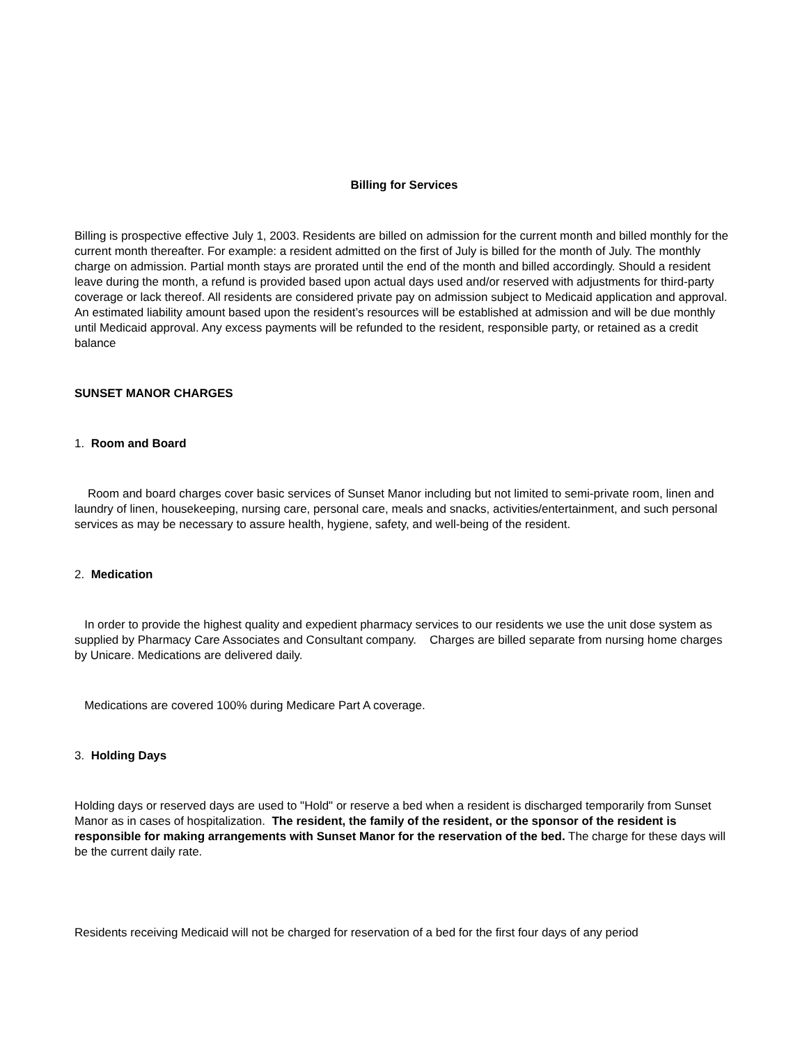Billing for Services
Billing is prospective effective July 1, 2003. Residents are billed on admission for the current month and billed monthly for the current month thereafter. For example: a resident admitted on the first of July is billed for the month of July. The monthly charge on admission. Partial month stays are prorated until the end of the month and billed accordingly. Should a resident leave during the month, a refund is provided based upon actual days used and/or reserved with adjustments for third-party coverage or lack thereof. All residents are considered private pay on admission subject to Medicaid application and approval. An estimated liability amount based upon the resident’s resources will be established at admission and will be due monthly until Medicaid approval. Any excess payments will be refunded to the resident, responsible party, or retained as a credit balance
SUNSET MANOR CHARGES
1. Room and Board
Room and board charges cover basic services of Sunset Manor including but not limited to semi-private room, linen and laundry of linen, housekeeping, nursing care, personal care, meals and snacks, activities/entertainment, and such personal services as may be necessary to assure health, hygiene, safety, and well-being of the resident.
2. Medication
In order to provide the highest quality and expedient pharmacy services to our residents we use the unit dose system as supplied by Pharmacy Care Associates and Consultant company. Charges are billed separate from nursing home charges by Unicare. Medications are delivered daily.
Medications are covered 100% during Medicare Part A coverage.
3. Holding Days
Holding days or reserved days are used to "Hold" or reserve a bed when a resident is discharged temporarily from Sunset Manor as in cases of hospitalization. The resident, the family of the resident, or the sponsor of the resident is responsible for making arrangements with Sunset Manor for the reservation of the bed. The charge for these days will be the current daily rate.
Residents receiving Medicaid will not be charged for reservation of a bed for the first four days of any period